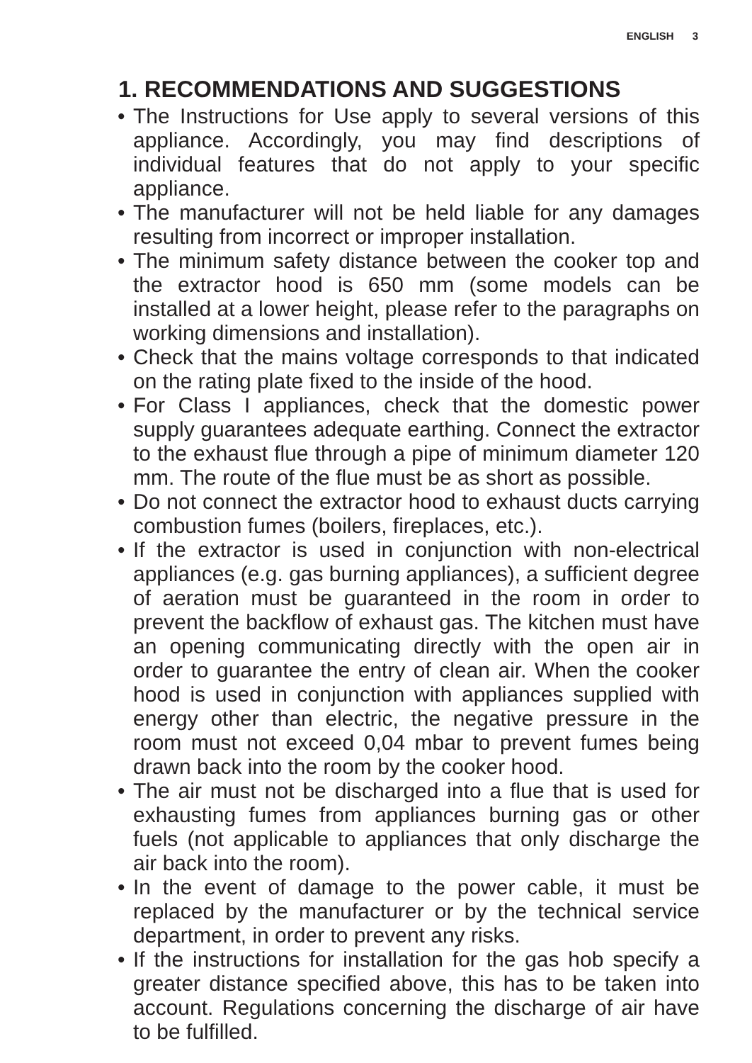ENGLISH 3
1. RECOMMENDATIONS AND SUGGESTIONS
• The Instructions for Use apply to several versions of this appliance. Accordingly, you may find descriptions of individual features that do not apply to your specific appliance.
• The manufacturer will not be held liable for any damages resulting from incorrect or improper installation.
• The minimum safety distance between the cooker top and the extractor hood is 650 mm (some models can be installed at a lower height, please refer to the paragraphs on working dimensions and installation).
• Check that the mains voltage corresponds to that indicated on the rating plate fixed to the inside of the hood.
• For Class I appliances, check that the domestic power supply guarantees adequate earthing. Connect the extractor to the exhaust flue through a pipe of minimum diameter 120 mm. The route of the flue must be as short as possible.
• Do not connect the extractor hood to exhaust ducts carrying combustion fumes (boilers, fireplaces, etc.).
• If the extractor is used in conjunction with non-electrical appliances (e.g. gas burning appliances), a sufficient degree of aeration must be guaranteed in the room in order to prevent the backflow of exhaust gas. The kitchen must have an opening communicating directly with the open air in order to guarantee the entry of clean air. When the cooker hood is used in conjunction with appliances supplied with energy other than electric, the negative pressure in the room must not exceed 0,04 mbar to prevent fumes being drawn back into the room by the cooker hood.
• The air must not be discharged into a flue that is used for exhausting fumes from appliances burning gas or other fuels (not applicable to appliances that only discharge the air back into the room).
• In the event of damage to the power cable, it must be replaced by the manufacturer or by the technical service department, in order to prevent any risks.
• If the instructions for installation for the gas hob specify a greater distance specified above, this has to be taken into account. Regulations concerning the discharge of air have to be fulfilled.